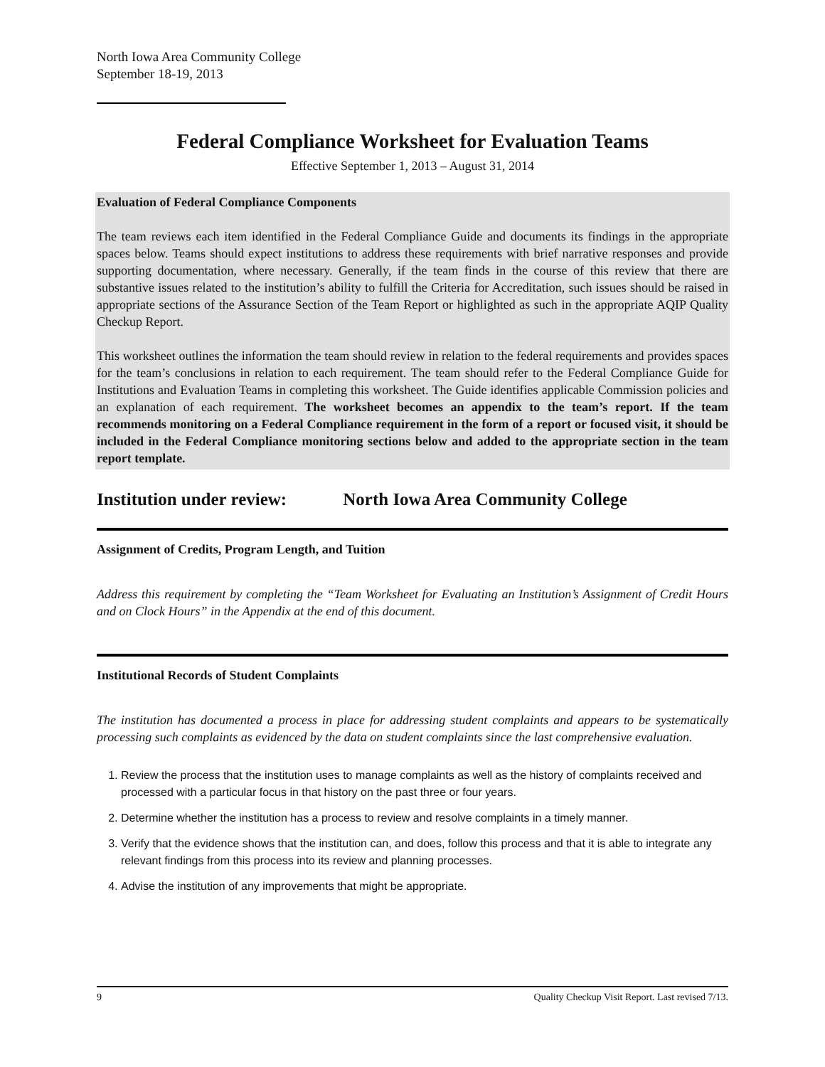North Iowa Area Community College
September 18-19, 2013
Federal Compliance Worksheet for Evaluation Teams
Effective September 1, 2013 – August 31, 2014
Evaluation of Federal Compliance Components
The team reviews each item identified in the Federal Compliance Guide and documents its findings in the appropriate spaces below. Teams should expect institutions to address these requirements with brief narrative responses and provide supporting documentation, where necessary. Generally, if the team finds in the course of this review that there are substantive issues related to the institution’s ability to fulfill the Criteria for Accreditation, such issues should be raised in appropriate sections of the Assurance Section of the Team Report or highlighted as such in the appropriate AQIP Quality Checkup Report.
This worksheet outlines the information the team should review in relation to the federal requirements and provides spaces for the team’s conclusions in relation to each requirement. The team should refer to the Federal Compliance Guide for Institutions and Evaluation Teams in completing this worksheet. The Guide identifies applicable Commission policies and an explanation of each requirement. The worksheet becomes an appendix to the team’s report. If the team recommends monitoring on a Federal Compliance requirement in the form of a report or focused visit, it should be included in the Federal Compliance monitoring sections below and added to the appropriate section in the team report template.
Institution under review: North Iowa Area Community College
Assignment of Credits, Program Length, and Tuition
Address this requirement by completing the “Team Worksheet for Evaluating an Institution’s Assignment of Credit Hours and on Clock Hours” in the Appendix at the end of this document.
Institutional Records of Student Complaints
The institution has documented a process in place for addressing student complaints and appears to be systematically processing such complaints as evidenced by the data on student complaints since the last comprehensive evaluation.
1. Review the process that the institution uses to manage complaints as well as the history of complaints received and processed with a particular focus in that history on the past three or four years.
2. Determine whether the institution has a process to review and resolve complaints in a timely manner.
3. Verify that the evidence shows that the institution can, and does, follow this process and that it is able to integrate any relevant findings from this process into its review and planning processes.
4. Advise the institution of any improvements that might be appropriate.
9 Quality Checkup Visit Report. Last revised 7/13.